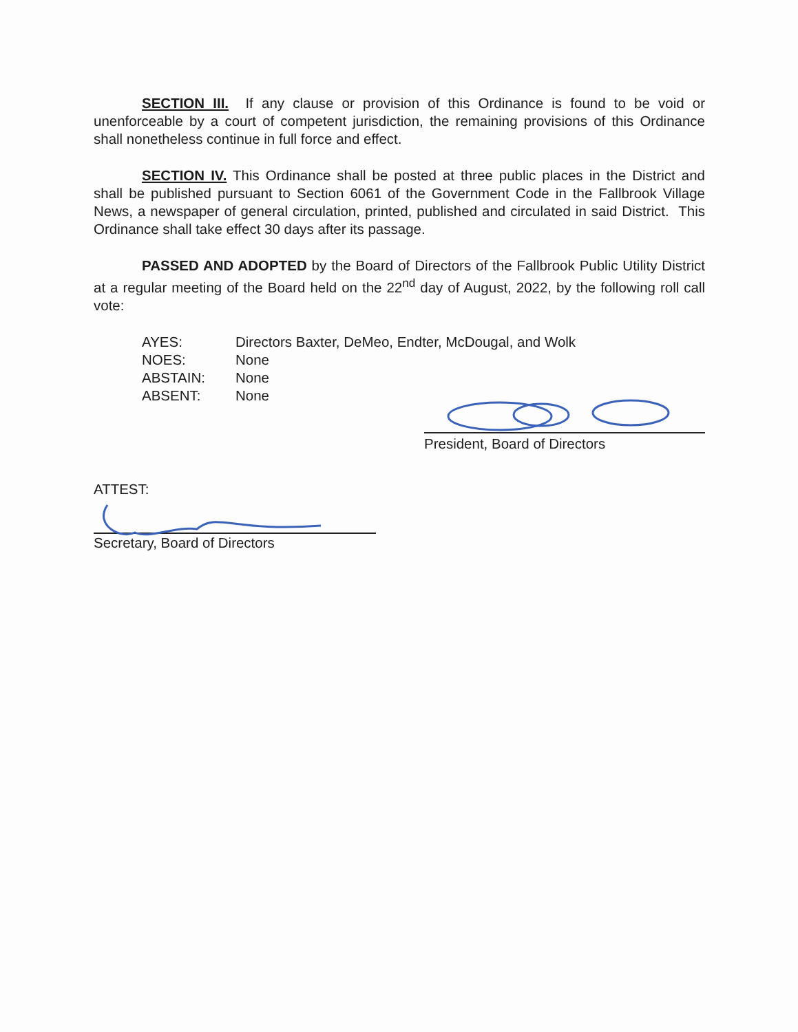SECTION III. If any clause or provision of this Ordinance is found to be void or unenforceable by a court of competent jurisdiction, the remaining provisions of this Ordinance shall nonetheless continue in full force and effect.
SECTION IV. This Ordinance shall be posted at three public places in the District and shall be published pursuant to Section 6061 of the Government Code in the Fallbrook Village News, a newspaper of general circulation, printed, published and circulated in said District. This Ordinance shall take effect 30 days after its passage.
PASSED AND ADOPTED by the Board of Directors of the Fallbrook Public Utility District at a regular meeting of the Board held on the 22<sup>nd</sup> day of August, 2022, by the following roll call vote:
| AYES: | Directors Baxter, DeMeo, Endter, McDougal, and Wolk |
| NOES: | None |
| ABSTAIN: | None |
| ABSENT: | None |
President, Board of Directors
ATTEST:
Secretary, Board of Directors